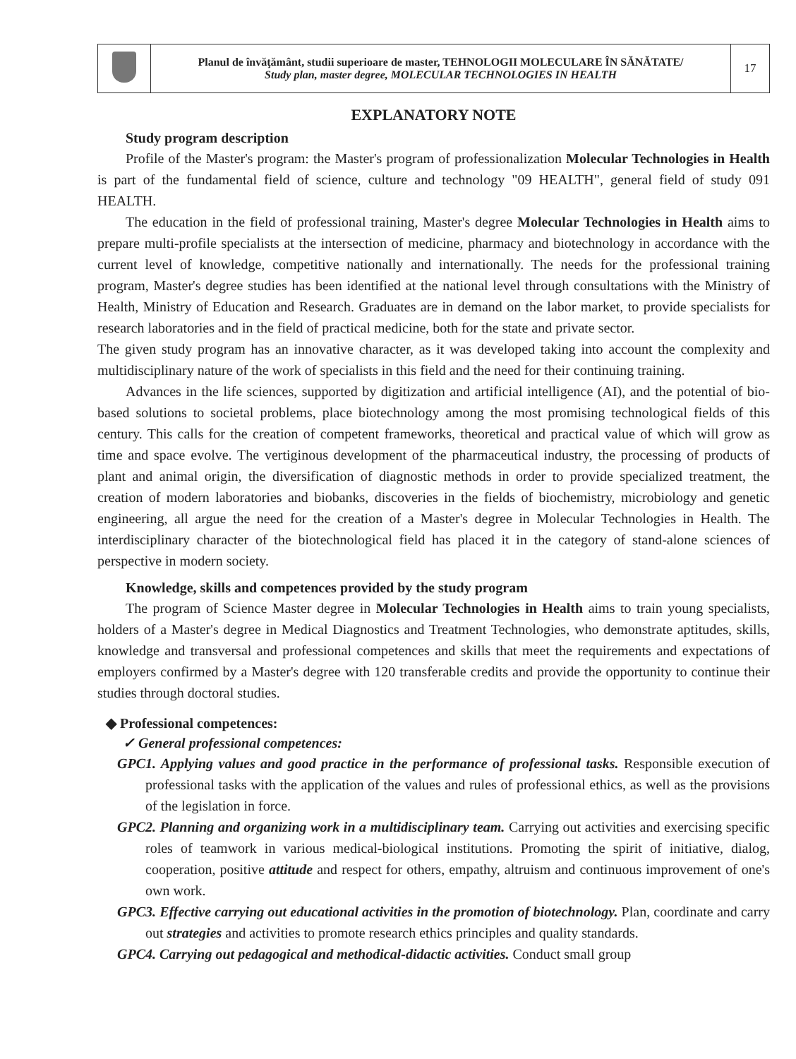| | Planul de învăţământ, studii superioare de master, TEHNOLOGII MOLECULARE ÎN SĂNĂTATE/ Study plan, master degree, MOLECULAR TECHNOLOGIES IN HEALTH | 17 |
EXPLANATORY NOTE
Study program description
Profile of the Master's program: the Master's program of professionalization Molecular Technologies in Health is part of the fundamental field of science, culture and technology "09 HEALTH", general field of study 091 HEALTH.
The education in the field of professional training, Master's degree Molecular Technologies in Health aims to prepare multi-profile specialists at the intersection of medicine, pharmacy and biotechnology in accordance with the current level of knowledge, competitive nationally and internationally. The needs for the professional training program, Master's degree studies has been identified at the national level through consultations with the Ministry of Health, Ministry of Education and Research. Graduates are in demand on the labor market, to provide specialists for research laboratories and in the field of practical medicine, both for the state and private sector.
The given study program has an innovative character, as it was developed taking into account the complexity and multidisciplinary nature of the work of specialists in this field and the need for their continuing training.
Advances in the life sciences, supported by digitization and artificial intelligence (AI), and the potential of bio-based solutions to societal problems, place biotechnology among the most promising technological fields of this century. This calls for the creation of competent frameworks, theoretical and practical value of which will grow as time and space evolve. The vertiginous development of the pharmaceutical industry, the processing of products of plant and animal origin, the diversification of diagnostic methods in order to provide specialized treatment, the creation of modern laboratories and biobanks, discoveries in the fields of biochemistry, microbiology and genetic engineering, all argue the need for the creation of a Master's degree in Molecular Technologies in Health. The interdisciplinary character of the biotechnological field has placed it in the category of stand-alone sciences of perspective in modern society.
Knowledge, skills and competences provided by the study program
The program of Science Master degree in Molecular Technologies in Health aims to train young specialists, holders of a Master's degree in Medical Diagnostics and Treatment Technologies, who demonstrate aptitudes, skills, knowledge and transversal and professional competences and skills that meet the requirements and expectations of employers confirmed by a Master's degree with 120 transferable credits and provide the opportunity to continue their studies through doctoral studies.
◆ Professional competences:
✓ General professional competences:
GPC1. Applying values and good practice in the performance of professional tasks. Responsible execution of professional tasks with the application of the values and rules of professional ethics, as well as the provisions of the legislation in force.
GPC2. Planning and organizing work in a multidisciplinary team. Carrying out activities and exercising specific roles of teamwork in various medical-biological institutions. Promoting the spirit of initiative, dialog, cooperation, positive attitude and respect for others, empathy, altruism and continuous improvement of one's own work.
GPC3. Effective carrying out educational activities in the promotion of biotechnology. Plan, coordinate and carry out strategies and activities to promote research ethics principles and quality standards.
GPC4. Carrying out pedagogical and methodical-didactic activities. Conduct small group